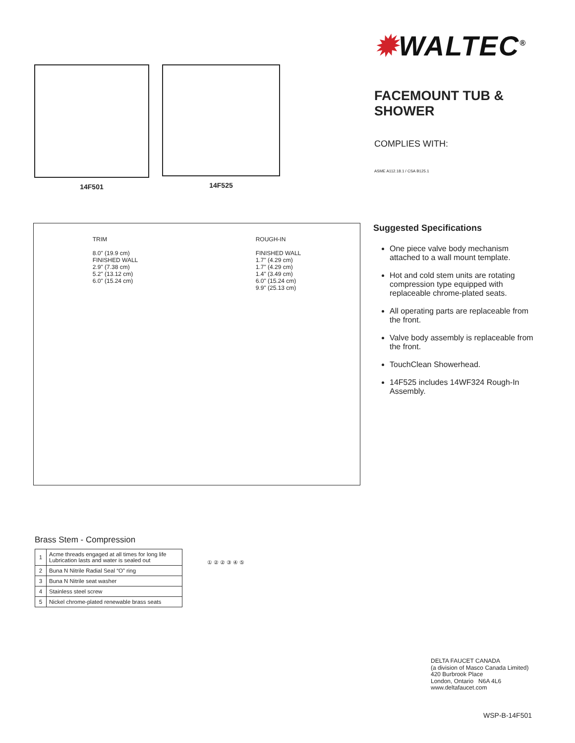14F501 14F525
✹WALTEC<sup>®</sup>
FACEMOUNT TUB &
SHOWER
COMPLIES WITH:
ASME A112.18.1 / CSA B125.1
TRIM
8.0" (19.9 cm)
FINISHED WALL
2.9" (7.38 cm)
5.2" (13.12 cm)
6.0" (15.24 cm)
ROUGH-IN
FINISHED WALL
1.7" (4.29 cm)
1.7" (4.29 cm)
1.4" (3.49 cm)
6.0" (15.24 cm)
9.9" (25.13 cm)
Suggested Specifications
One piece valve body mechanism attached to a wall mount template.
Hot and cold stem units are rotating compression type equipped with replaceable chrome-plated seats.
All operating parts are replaceable from the front.
Valve body assembly is replaceable from the front.
TouchClean Showerhead.
14F525 includes 14WF324 Rough-In Assembly.
Brass Stem - Compression
| 1 | Acme threads engaged at all times for long life Lubrication lasts and water is sealed out |
| 2 | Buna N Nitrile Radial Seal “O” ring |
| 3 | Buna N Nitrile seat washer |
| 4 | Stainless steel screw |
| 5 | Nickel chrome-plated renewable brass seats |
① ② ② ③ ④ ⑤
DELTA FAUCET CANADA
(a division of Masco Canada Limited)
420 Burbrook Place
London, Ontario N6A 4L6
www.deltafaucet.com
WSP-B-14F501